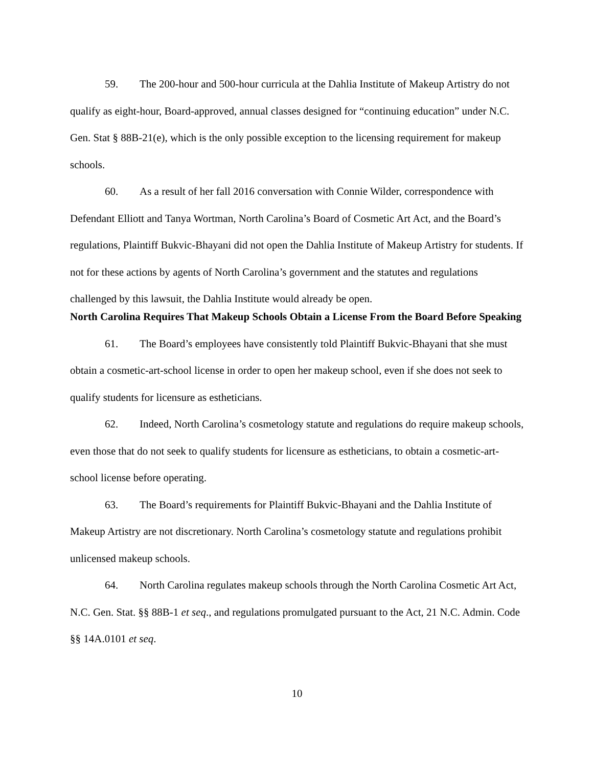59. The 200-hour and 500-hour curricula at the Dahlia Institute of Makeup Artistry do not qualify as eight-hour, Board-approved, annual classes designed for “continuing education” under N.C. Gen. Stat § 88B-21(e), which is the only possible exception to the licensing requirement for makeup schools.
60. As a result of her fall 2016 conversation with Connie Wilder, correspondence with Defendant Elliott and Tanya Wortman, North Carolina’s Board of Cosmetic Art Act, and the Board’s regulations, Plaintiff Bukvic-Bhayani did not open the Dahlia Institute of Makeup Artistry for students. If not for these actions by agents of North Carolina’s government and the statutes and regulations challenged by this lawsuit, the Dahlia Institute would already be open.
North Carolina Requires That Makeup Schools Obtain a License From the Board Before Speaking
61. The Board’s employees have consistently told Plaintiff Bukvic-Bhayani that she must obtain a cosmetic-art-school license in order to open her makeup school, even if she does not seek to qualify students for licensure as estheticians.
62. Indeed, North Carolina’s cosmetology statute and regulations do require makeup schools, even those that do not seek to qualify students for licensure as estheticians, to obtain a cosmetic-art-school license before operating.
63. The Board’s requirements for Plaintiff Bukvic-Bhayani and the Dahlia Institute of Makeup Artistry are not discretionary. North Carolina’s cosmetology statute and regulations prohibit unlicensed makeup schools.
64. North Carolina regulates makeup schools through the North Carolina Cosmetic Art Act, N.C. Gen. Stat. §§ 88B-1 et seq., and regulations promulgated pursuant to the Act, 21 N.C. Admin. Code §§ 14A.0101 et seq.
10